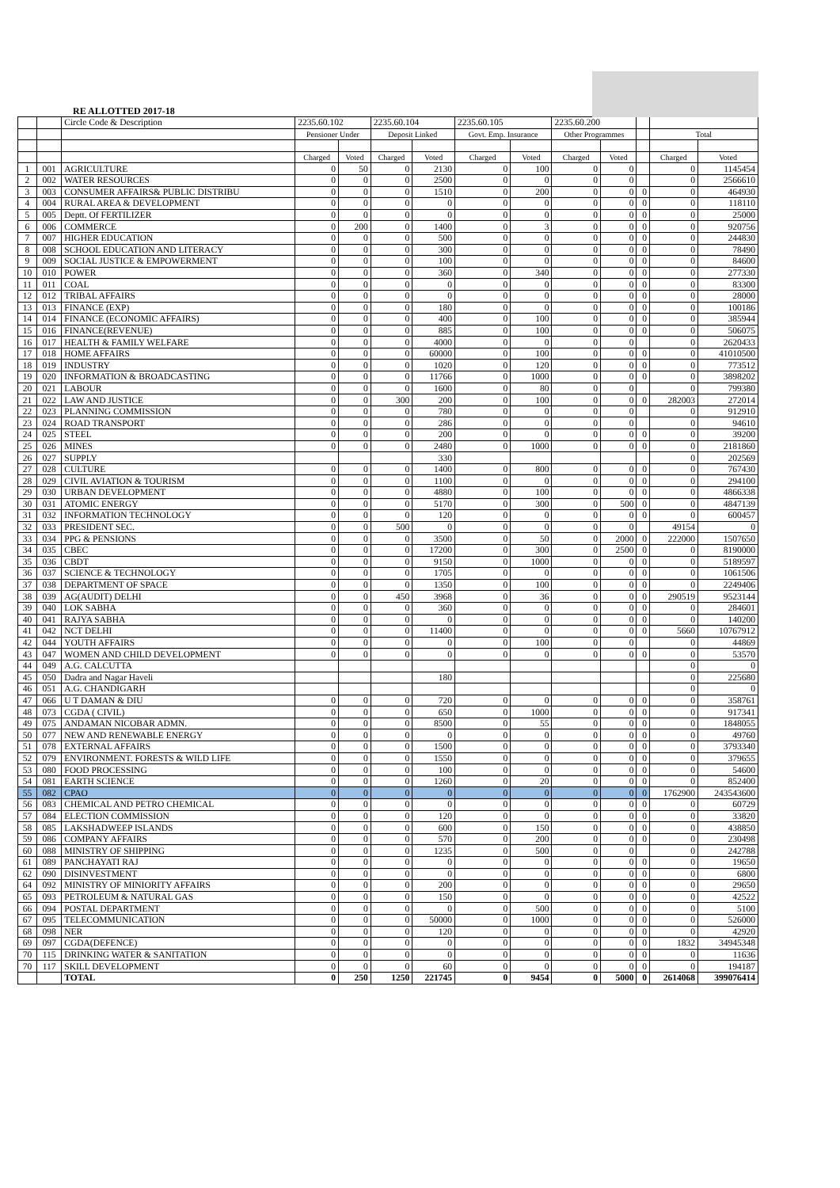RE ALLOTTED 2017-18
| | | Circle Code & Description | 2235.60.102 | | 2235.60.104 | | 2235.60.105 | | 2235.60.200 | | | | |
| --- | --- | --- | --- | --- | --- | --- | --- | --- | --- | --- | --- | --- | --- |
| | | | Pensioner Under | | Deposit Linked | | Govt. Emp. Insurance | | Other Programmes | | | Total | |
| | | | Charged | Voted | Charged | Voted | Charged | Voted | Charged | Voted | | Charged | Voted |
| 1 | 001 | AGRICULTURE | 0 | 50 | 0 | 2130 | 0 | 100 | 0 | 0 | | 0 | 1145454 |
| 2 | 002 | WATER RESOURCES | 0 | 0 | 0 | 2500 | 0 | 0 | 0 | 0 | | 0 | 2566610 |
| 3 | 003 | CONSUMER AFFAIRS& PUBLIC DISTRIBU | 0 | 0 | 0 | 1510 | 0 | 200 | 0 | 0 | 0 | 0 | 464930 |
| 4 | 004 | RURAL AREA & DEVELOPMENT | 0 | 0 | 0 | 0 | 0 | 0 | 0 | 0 | 0 | 0 | 118110 |
| 5 | 005 | Deptt. Of FERTILIZER | 0 | 0 | 0 | 0 | 0 | 0 | 0 | 0 | 0 | 0 | 25000 |
| 6 | 006 | COMMERCE | 0 | 200 | 0 | 1400 | 0 | 3 | 0 | 0 | 0 | 0 | 920756 |
| 7 | 007 | HIGHER EDUCATION | 0 | 0 | 0 | 500 | 0 | 0 | 0 | 0 | 0 | 0 | 244830 |
| 8 | 008 | SCHOOL EDUCATION AND LITERACY | 0 | 0 | 0 | 300 | 0 | 0 | 0 | 0 | 0 | 0 | 78490 |
| 9 | 009 | SOCIAL JUSTICE & EMPOWERMENT | 0 | 0 | 0 | 100 | 0 | 0 | 0 | 0 | 0 | 0 | 84600 |
| 10 | 010 | POWER | 0 | 0 | 0 | 360 | 0 | 340 | 0 | 0 | 0 | 0 | 277330 |
| 11 | 011 | COAL | 0 | 0 | 0 | 0 | 0 | 0 | 0 | 0 | 0 | 0 | 83300 |
| 12 | 012 | TRIBAL AFFAIRS | 0 | 0 | 0 | 0 | 0 | 0 | 0 | 0 | 0 | 0 | 28000 |
| 13 | 013 | FINANCE (EXP) | 0 | 0 | 0 | 180 | 0 | 0 | 0 | 0 | 0 | 0 | 100186 |
| 14 | 014 | FINANCE (ECONOMIC AFFAIRS) | 0 | 0 | 0 | 400 | 0 | 100 | 0 | 0 | 0 | 0 | 385944 |
| 15 | 016 | FINANCE(REVENUE) | 0 | 0 | 0 | 885 | 0 | 100 | 0 | 0 | 0 | 0 | 506075 |
| 16 | 017 | HEALTH & FAMILY WELFARE | 0 | 0 | 0 | 4000 | 0 | 0 | 0 | 0 | | 0 | 2620433 |
| 17 | 018 | HOME AFFAIRS | 0 | 0 | 0 | 60000 | 0 | 100 | 0 | 0 | 0 | 0 | 41010500 |
| 18 | 019 | INDUSTRY | 0 | 0 | 0 | 1020 | 0 | 120 | 0 | 0 | 0 | 0 | 773512 |
| 19 | 020 | INFORMATION & BROADCASTING | 0 | 0 | 0 | 11766 | 0 | 1000 | 0 | 0 | 0 | 0 | 3898202 |
| 20 | 021 | LABOUR | 0 | 0 | 0 | 1600 | 0 | 80 | 0 | 0 | | 0 | 799380 |
| 21 | 022 | LAW AND JUSTICE | 0 | 0 | 300 | 200 | 0 | 100 | 0 | 0 | 0 | 282003 | 272014 |
| 22 | 023 | PLANNING COMMISSION | 0 | 0 | 0 | 780 | 0 | 0 | 0 | 0 | | 0 | 912910 |
| 23 | 024 | ROAD TRANSPORT | 0 | 0 | 0 | 286 | 0 | 0 | 0 | 0 | | 0 | 94610 |
| 24 | 025 | STEEL | 0 | 0 | 0 | 200 | 0 | 0 | 0 | 0 | 0 | 0 | 39200 |
| 25 | 026 | MINES | 0 | 0 | 0 | 2480 | 0 | 1000 | 0 | 0 | 0 | 0 | 2181860 |
| 26 | 027 | SUPPLY | | | | 330 | | | | | | 0 | 202569 |
| 27 | 028 | CULTURE | 0 | 0 | 0 | 1400 | 0 | 800 | 0 | 0 | 0 | 0 | 767430 |
| 28 | 029 | CIVIL AVIATION & TOURISM | 0 | 0 | 0 | 1100 | 0 | 0 | 0 | 0 | 0 | 0 | 294100 |
| 29 | 030 | URBAN DEVELOPMENT | 0 | 0 | 0 | 4880 | 0 | 100 | 0 | 0 | 0 | 0 | 4866338 |
| 30 | 031 | ATOMIC ENERGY | 0 | 0 | 0 | 5170 | 0 | 300 | 0 | 500 | 0 | 0 | 4847139 |
| 31 | 032 | INFORMATION TECHNOLOGY | 0 | 0 | 0 | 120 | 0 | 0 | 0 | 0 | 0 | 0 | 600457 |
| 32 | 033 | PRESIDENT SEC. | 0 | 0 | 500 | 0 | 0 | 0 | 0 | 0 | | 49154 | 0 |
| 33 | 034 | PPG & PENSIONS | 0 | 0 | 0 | 3500 | 0 | 50 | 0 | 2000 | 0 | 222000 | 1507650 |
| 34 | 035 | CBEC | 0 | 0 | 0 | 17200 | 0 | 300 | 0 | 2500 | 0 | 0 | 8190000 |
| 35 | 036 | CBDT | 0 | 0 | 0 | 9150 | 0 | 1000 | 0 | 0 | 0 | 0 | 5189597 |
| 36 | 037 | SCIENCE & TECHNOLOGY | 0 | 0 | 0 | 1705 | 0 | 0 | 0 | 0 | 0 | 0 | 1061506 |
| 37 | 038 | DEPARTMENT OF SPACE | 0 | 0 | 0 | 1350 | 0 | 100 | 0 | 0 | 0 | 0 | 2249406 |
| 38 | 039 | AG(AUDIT) DELHI | 0 | 0 | 450 | 3968 | 0 | 36 | 0 | 0 | 0 | 290519 | 9523144 |
| 39 | 040 | LOK SABHA | 0 | 0 | 0 | 360 | 0 | 0 | 0 | 0 | 0 | 0 | 284601 |
| 40 | 041 | RAJYA SABHA | 0 | 0 | 0 | 0 | 0 | 0 | 0 | 0 | 0 | 0 | 140200 |
| 41 | 042 | NCT DELHI | 0 | 0 | 0 | 11400 | 0 | 0 | 0 | 0 | 0 | 5660 | 10767912 |
| 42 | 044 | YOUTH AFFAIRS | 0 | 0 | 0 | 0 | 0 | 100 | 0 | 0 | | 0 | 44869 |
| 43 | 047 | WOMEN AND CHILD DEVELOPMENT | 0 | 0 | 0 | 0 | 0 | 0 | 0 | 0 | 0 | 0 | 53570 |
| 44 | 049 | A.G. CALCUTTA | | | | | | | | | | 0 | 0 |
| 45 | 050 | Dadra and Nagar Haveli | | | | 180 | | | | | | 0 | 225680 |
| 46 | 051 | A.G. CHANDIGARH | | | | | | | | | | 0 | 0 |
| 47 | 066 | U T DAMAN & DIU | 0 | 0 | 0 | 720 | 0 | 0 | 0 | 0 | 0 | 0 | 358761 |
| 48 | 073 | CGDA ( CIVIL) | 0 | 0 | 0 | 650 | 0 | 1000 | 0 | 0 | 0 | 0 | 917341 |
| 49 | 075 | ANDAMAN NICOBAR ADMN. | 0 | 0 | 0 | 8500 | 0 | 55 | 0 | 0 | 0 | 0 | 1848055 |
| 50 | 077 | NEW AND RENEWABLE ENERGY | 0 | 0 | 0 | 0 | 0 | 0 | 0 | 0 | 0 | 0 | 49760 |
| 51 | 078 | EXTERNAL AFFAIRS | 0 | 0 | 0 | 1500 | 0 | 0 | 0 | 0 | 0 | 0 | 3793340 |
| 52 | 079 | ENVIRONMENT. FORESTS & WILD LIFE | 0 | 0 | 0 | 1550 | 0 | 0 | 0 | 0 | 0 | 0 | 379655 |
| 53 | 080 | FOOD PROCESSING | 0 | 0 | 0 | 100 | 0 | 0 | 0 | 0 | 0 | 0 | 54600 |
| 54 | 081 | EARTH SCIENCE | 0 | 0 | 0 | 1260 | 0 | 20 | 0 | 0 | 0 | 0 | 852400 |
| 55 | 082 | CPAO | 0 | 0 | 0 | 0 | 0 | 0 | 0 | 0 | 0 | 1762900 | 243543600 |
| 56 | 083 | CHEMICAL AND PETRO CHEMICAL | 0 | 0 | 0 | 0 | 0 | 0 | 0 | 0 | 0 | 0 | 60729 |
| 57 | 084 | ELECTION COMMISSION | 0 | 0 | 0 | 120 | 0 | 0 | 0 | 0 | 0 | 0 | 33820 |
| 58 | 085 | LAKSHADWEEP ISLANDS | 0 | 0 | 0 | 600 | 0 | 150 | 0 | 0 | 0 | 0 | 438850 |
| 59 | 086 | COMPANY AFFAIRS | 0 | 0 | 0 | 570 | 0 | 200 | 0 | 0 | 0 | 0 | 230498 |
| 60 | 088 | MINISTRY OF SHIPPING | 0 | 0 | 0 | 1235 | 0 | 500 | 0 | 0 | | 0 | 242788 |
| 61 | 089 | PANCHAYATI RAJ | 0 | 0 | 0 | 0 | 0 | 0 | 0 | 0 | 0 | 0 | 19650 |
| 62 | 090 | DISINVESTMENT | 0 | 0 | 0 | 0 | 0 | 0 | 0 | 0 | 0 | 0 | 6800 |
| 64 | 092 | MINISTRY OF MINIORITY AFFAIRS | 0 | 0 | 0 | 200 | 0 | 0 | 0 | 0 | 0 | 0 | 29650 |
| 65 | 093 | PETROLEUM & NATURAL GAS | 0 | 0 | 0 | 150 | 0 | 0 | 0 | 0 | 0 | 0 | 42522 |
| 66 | 094 | POSTAL DEPARTMENT | 0 | 0 | 0 | 0 | 0 | 500 | 0 | 0 | 0 | 0 | 5100 |
| 67 | 095 | TELECOMMUNICATION | 0 | 0 | 0 | 50000 | 0 | 1000 | 0 | 0 | 0 | 0 | 526000 |
| 68 | 098 | NER | 0 | 0 | 0 | 120 | 0 | 0 | 0 | 0 | 0 | 0 | 42920 |
| 69 | 097 | CGDA(DEFENCE) | 0 | 0 | 0 | 0 | 0 | 0 | 0 | 0 | 0 | 1832 | 34945348 |
| 70 | 115 | DRINKING WATER & SANITATION | 0 | 0 | 0 | 0 | 0 | 0 | 0 | 0 | 0 | 0 | 11636 |
| 70 | 117 | SKILL DEVELOPMENT | 0 | 0 | 0 | 60 | 0 | 0 | 0 | 0 | 0 | 0 | 194187 |
| | | TOTAL | 0 | 250 | 1250 | 221745 | 0 | 9454 | 0 | 5000 | 0 | 2614068 | 399076414 |